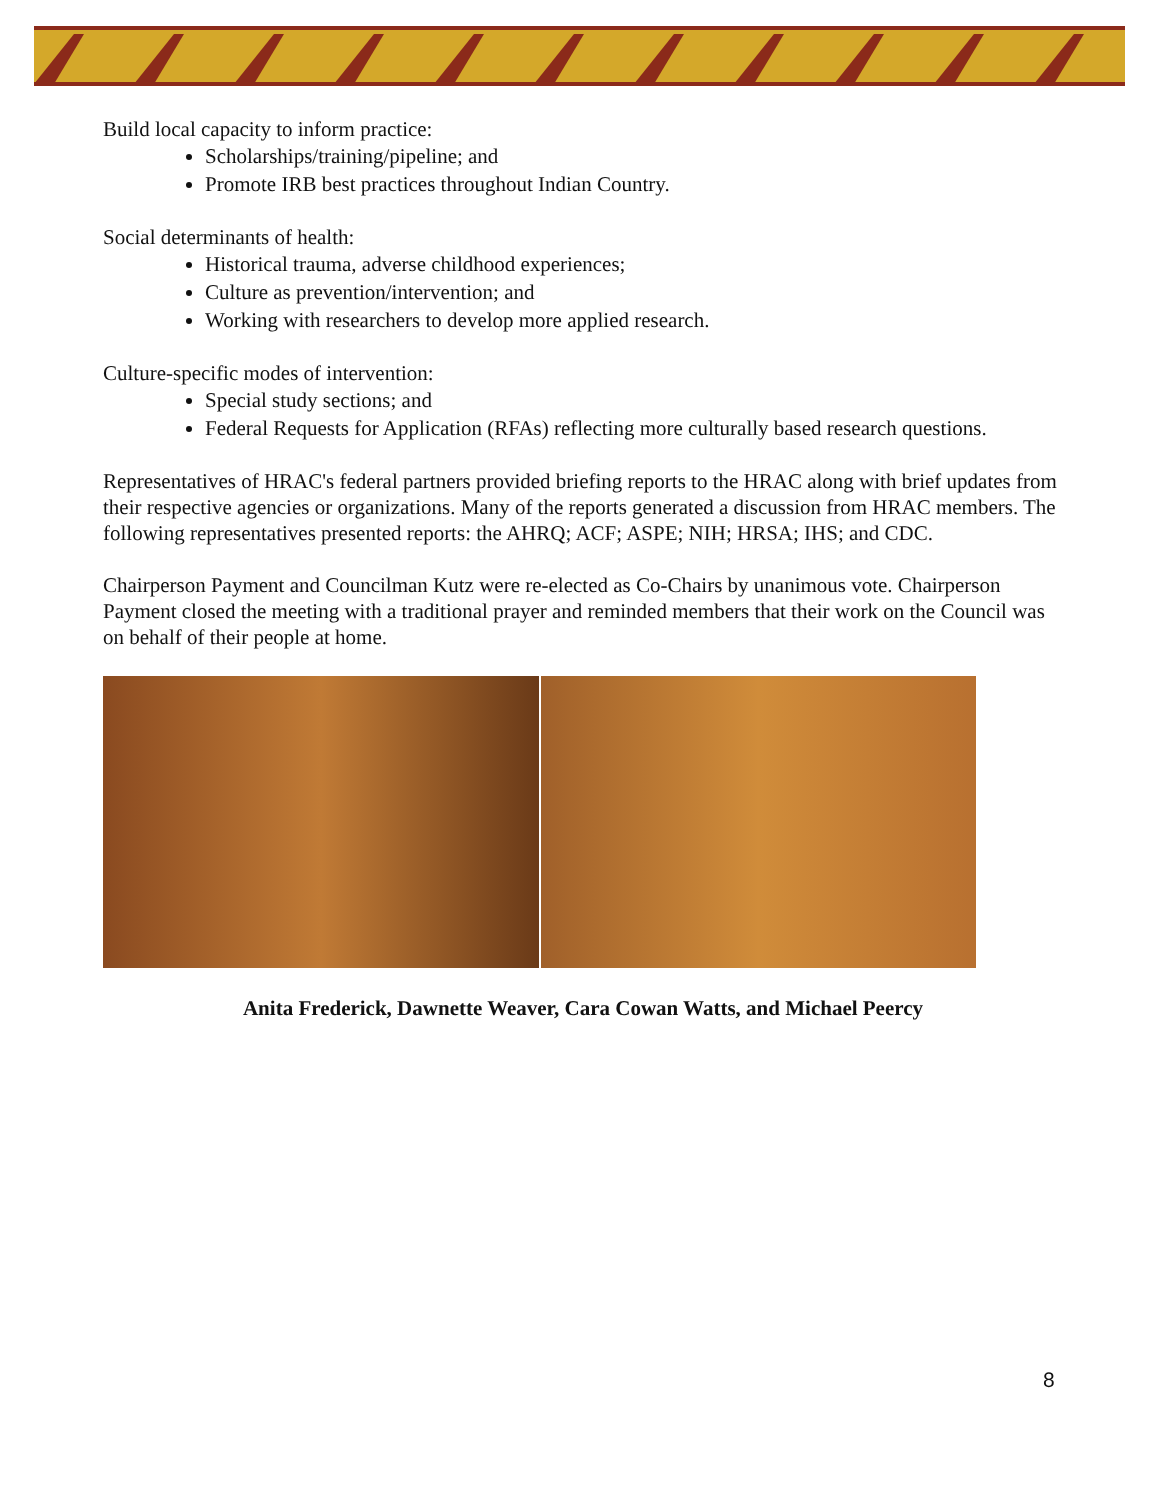Build local capacity to inform practice:
Scholarships/training/pipeline; and
Promote IRB best practices throughout Indian Country.
Social determinants of health:
Historical trauma, adverse childhood experiences;
Culture as prevention/intervention; and
Working with researchers to develop more applied research.
Culture-specific modes of intervention:
Special study sections; and
Federal Requests for Application (RFAs) reflecting more culturally based research questions.
Representatives of HRAC's federal partners provided briefing reports to the HRAC along with brief updates from their respective agencies or organizations. Many of the reports generated a discussion from HRAC members. The following representatives presented reports: the AHRQ; ACF; ASPE; NIH; HRSA; IHS; and CDC.
Chairperson Payment and Councilman Kutz were re-elected as Co-Chairs by unanimous vote. Chairperson Payment closed the meeting with a traditional prayer and reminded members that their work on the Council was on behalf of their people at home.
Anita Frederick, Dawnette Weaver, Cara Cowan Watts, and Michael Peercy
8